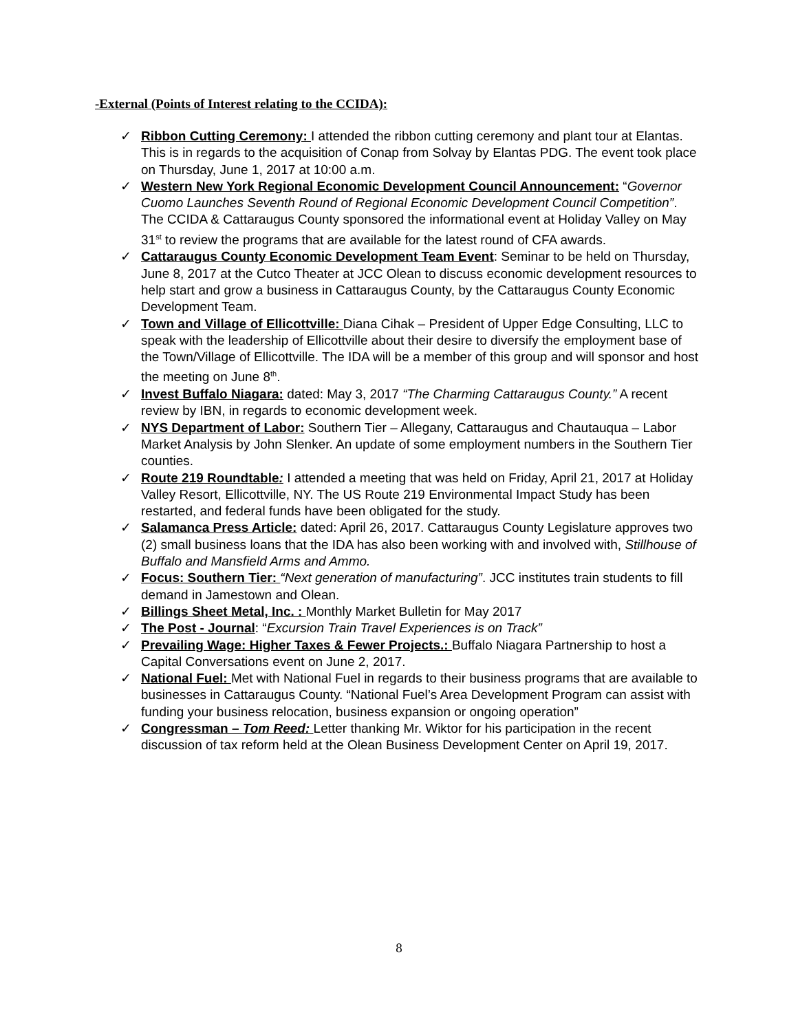-External (Points of Interest relating to the CCIDA):
✓ Ribbon Cutting Ceremony: I attended the ribbon cutting ceremony and plant tour at Elantas. This is in regards to the acquisition of Conap from Solvay by Elantas PDG. The event took place on Thursday, June 1, 2017 at 10:00 a.m.
✓ Western New York Regional Economic Development Council Announcement: “Governor Cuomo Launches Seventh Round of Regional Economic Development Council Competition”. The CCIDA & Cattaraugus County sponsored the informational event at Holiday Valley on May 31<sup>st</sup> to review the programs that are available for the latest round of CFA awards.
✓ Cattaraugus County Economic Development Team Event: Seminar to be held on Thursday, June 8, 2017 at the Cutco Theater at JCC Olean to discuss economic development resources to help start and grow a business in Cattaraugus County, by the Cattaraugus County Economic Development Team.
✓ Town and Village of Ellicottville: Diana Cihak – President of Upper Edge Consulting, LLC to speak with the leadership of Ellicottville about their desire to diversify the employment base of the Town/Village of Ellicottville. The IDA will be a member of this group and will sponsor and host the meeting on June 8<sup>th</sup>.
✓ Invest Buffalo Niagara: dated: May 3, 2017 “The Charming Cattaraugus County.” A recent review by IBN, in regards to economic development week.
✓ NYS Department of Labor: Southern Tier – Allegany, Cattaraugus and Chautauqua – Labor Market Analysis by John Slenker. An update of some employment numbers in the Southern Tier counties.
✓ Route 219 Roundtable: I attended a meeting that was held on Friday, April 21, 2017 at Holiday Valley Resort, Ellicottville, NY. The US Route 219 Environmental Impact Study has been restarted, and federal funds have been obligated for the study.
✓ Salamanca Press Article: dated: April 26, 2017. Cattaraugus County Legislature approves two (2) small business loans that the IDA has also been working with and involved with, Stillhouse of Buffalo and Mansfield Arms and Ammo.
✓ Focus: Southern Tier: “Next generation of manufacturing”. JCC institutes train students to fill demand in Jamestown and Olean.
✓ Billings Sheet Metal, Inc. : Monthly Market Bulletin for May 2017
✓ The Post - Journal: “Excursion Train Travel Experiences is on Track”
✓ Prevailing Wage: Higher Taxes & Fewer Projects.: Buffalo Niagara Partnership to host a Capital Conversations event on June 2, 2017.
✓ National Fuel: Met with National Fuel in regards to their business programs that are available to businesses in Cattaraugus County. “National Fuel’s Area Development Program can assist with funding your business relocation, business expansion or ongoing operation”
✓ Congressman – Tom Reed: Letter thanking Mr. Wiktor for his participation in the recent discussion of tax reform held at the Olean Business Development Center on April 19, 2017.
8